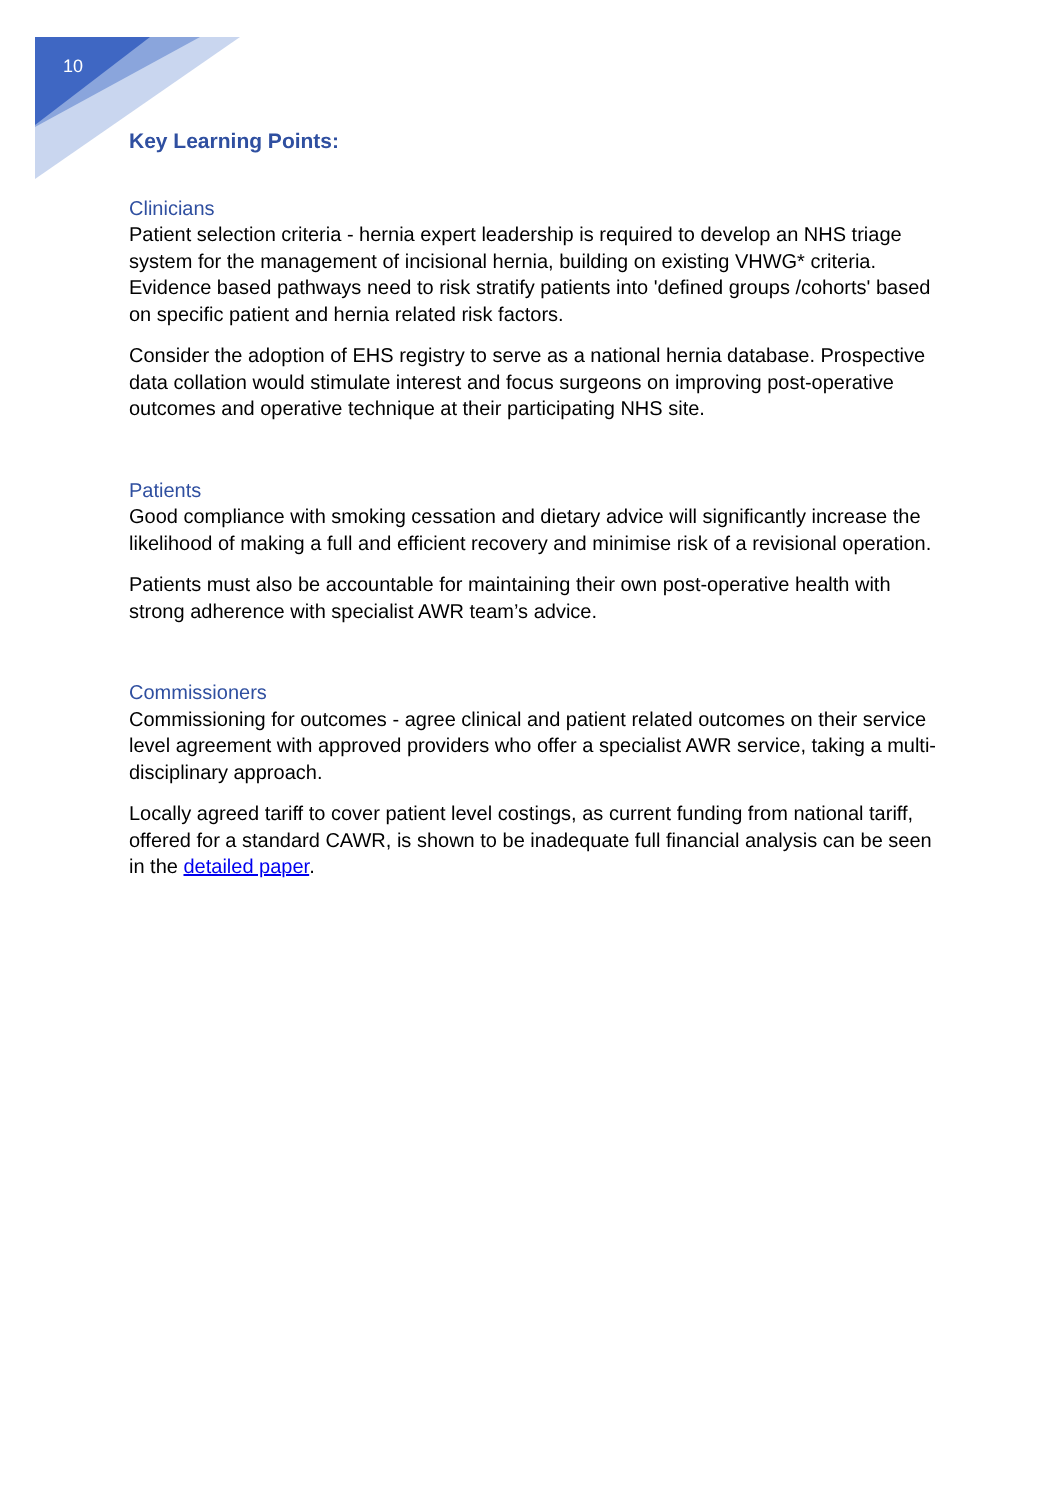10
Key Learning Points:
Clinicians
Patient selection criteria - hernia expert leadership is required to develop an NHS triage system for the management of incisional hernia, building on existing VHWG* criteria. Evidence based pathways need to risk stratify patients into 'defined groups /cohorts' based on specific patient and hernia related risk factors.
Consider the adoption of EHS registry to serve as a national hernia database. Prospective data collation would stimulate interest and focus surgeons on improving post-operative outcomes and operative technique at their participating NHS site.
Patients
Good compliance with smoking cessation and dietary advice will significantly increase the likelihood of making a full and efficient recovery and minimise risk of a revisional operation.
Patients must also be accountable for maintaining their own post-operative health with strong adherence with specialist AWR team’s advice.
Commissioners
Commissioning for outcomes - agree clinical and patient related outcomes on their service level agreement with approved providers who offer a specialist AWR service, taking a multi-disciplinary approach.
Locally agreed tariff to cover patient level costings, as current funding from national tariff, offered for a standard CAWR, is shown to be inadequate full financial analysis can be seen in the detailed paper.